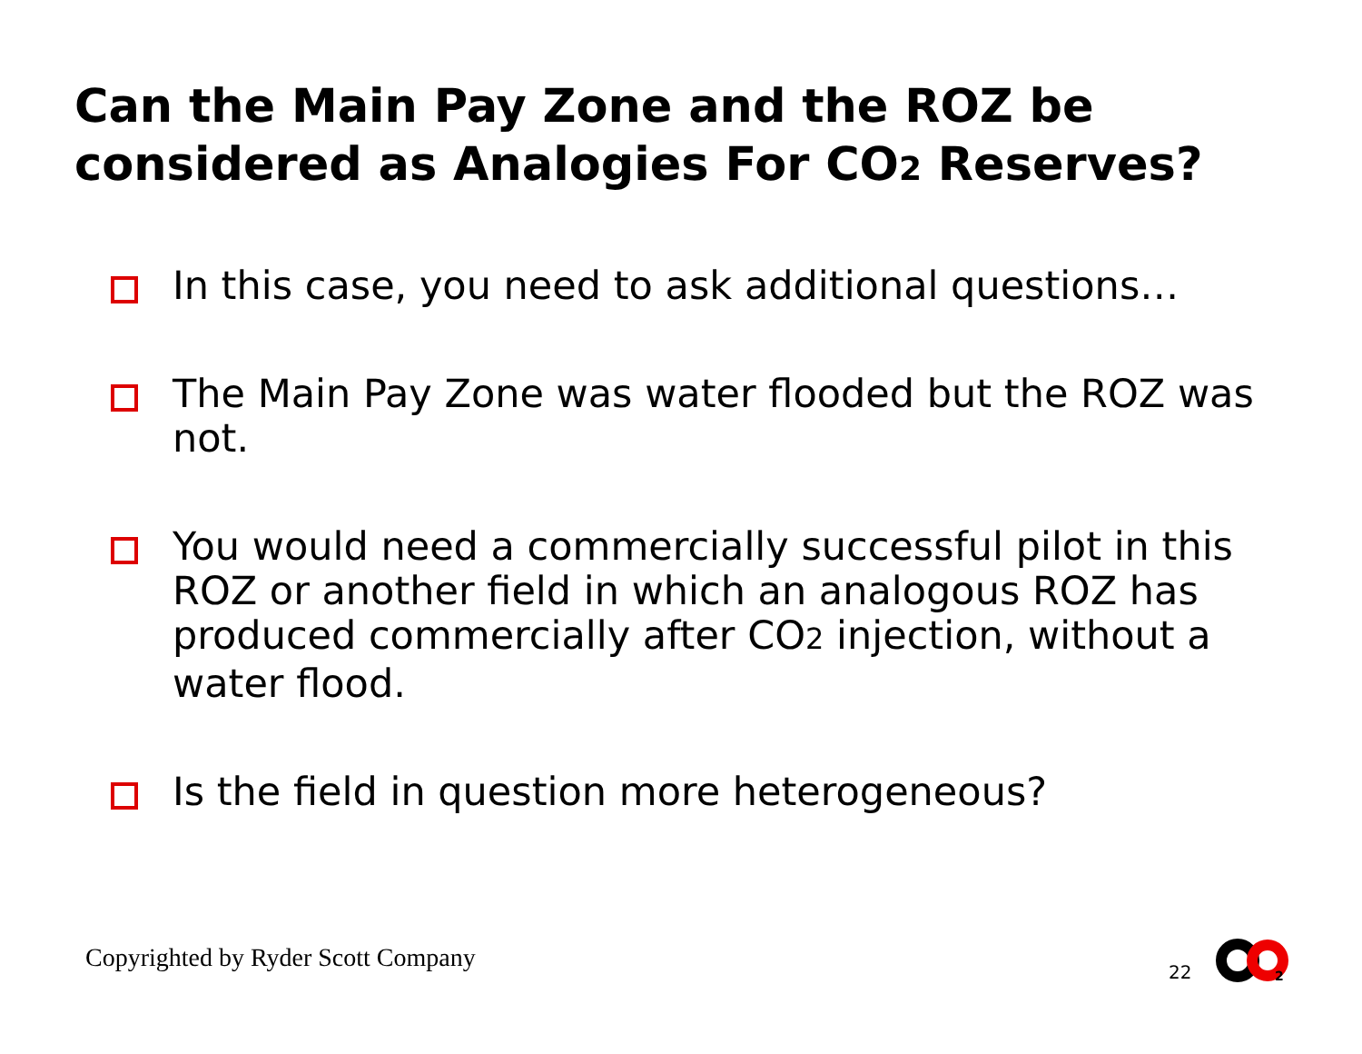Can the Main Pay Zone and the ROZ be
considered as Analogies For CO2 Reserves?
In this case, you need to ask additional questions…
The Main Pay Zone was water flooded but the ROZ was not.
You would need a commercially successful pilot in this ROZ or another field in which an analogous ROZ has produced commercially after CO2 injection, without a water flood.
Is the field in question more heterogeneous?
Copyrighted by Ryder Scott Company
22
2